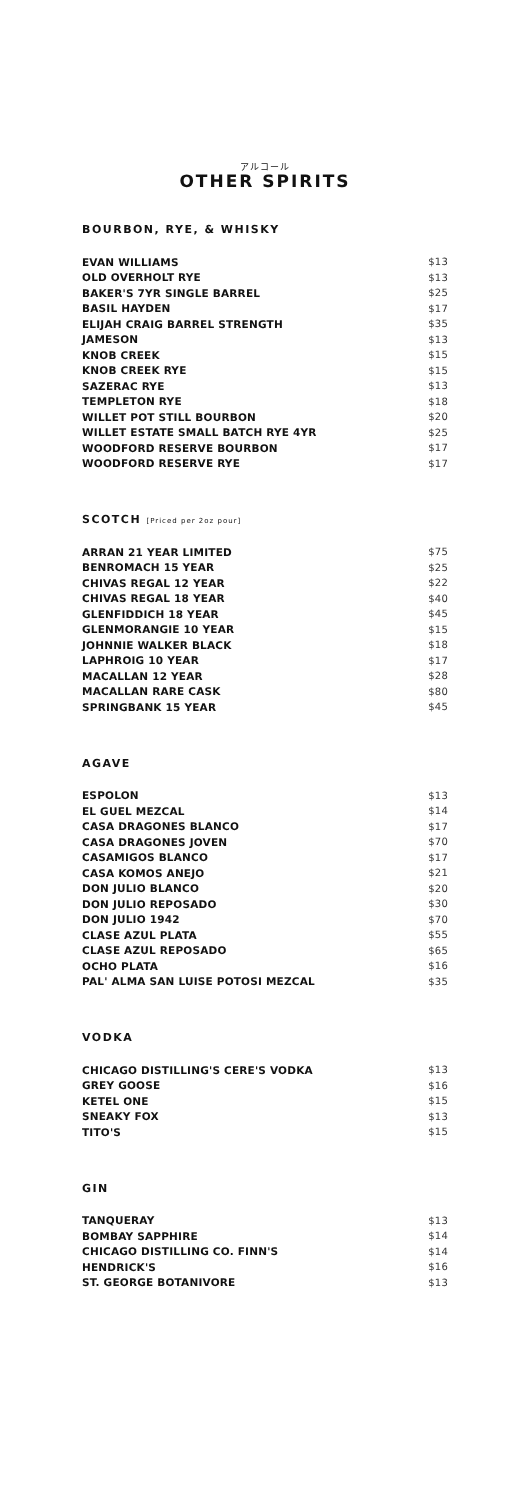アルコール
OTHER SPIRITS
BOURBON, RYE, & WHISKY
| EVAN WILLIAMS | $13 |
| OLD OVERHOLT RYE | $13 |
| BAKER'S 7YR SINGLE BARREL | $25 |
| BASIL HAYDEN | $17 |
| ELIJAH CRAIG BARREL STRENGTH | $35 |
| JAMESON | $13 |
| KNOB CREEK | $15 |
| KNOB CREEK RYE | $15 |
| SAZERAC RYE | $13 |
| TEMPLETON RYE | $18 |
| WILLET POT STILL BOURBON | $20 |
| WILLET ESTATE SMALL BATCH RYE 4YR | $25 |
| WOODFORD RESERVE BOURBON | $17 |
| WOODFORD RESERVE RYE | $17 |
SCOTCH [Priced per 2oz pour]
| ARRAN 21 YEAR LIMITED | $75 |
| BENROMACH 15 YEAR | $25 |
| CHIVAS REGAL 12 YEAR | $22 |
| CHIVAS REGAL 18 YEAR | $40 |
| GLENFIDDICH 18 YEAR | $45 |
| GLENMORANGIE 10 YEAR | $15 |
| JOHNNIE WALKER BLACK | $18 |
| LAPHROIG 10 YEAR | $17 |
| MACALLAN 12 YEAR | $28 |
| MACALLAN RARE CASK | $80 |
| SPRINGBANK 15 YEAR | $45 |
AGAVE
| ESPOLON | $13 |
| EL GUEL MEZCAL | $14 |
| CASA DRAGONES BLANCO | $17 |
| CASA DRAGONES JOVEN | $70 |
| CASAMIGOS BLANCO | $17 |
| CASA KOMOS ANEJO | $21 |
| DON JULIO BLANCO | $20 |
| DON JULIO REPOSADO | $30 |
| DON JULIO 1942 | $70 |
| CLASE AZUL PLATA | $55 |
| CLASE AZUL REPOSADO | $65 |
| OCHO PLATA | $16 |
| PAL' ALMA SAN LUISE POTOSI MEZCAL | $35 |
VODKA
| CHICAGO DISTILLING'S CERE'S VODKA | $13 |
| GREY GOOSE | $16 |
| KETEL ONE | $15 |
| SNEAKY FOX | $13 |
| TITO'S | $15 |
GIN
| TANQUERAY | $13 |
| BOMBAY SAPPHIRE | $14 |
| CHICAGO DISTILLING CO. FINN'S | $14 |
| HENDRICK'S | $16 |
| ST. GEORGE BOTANIVORE | $13 |